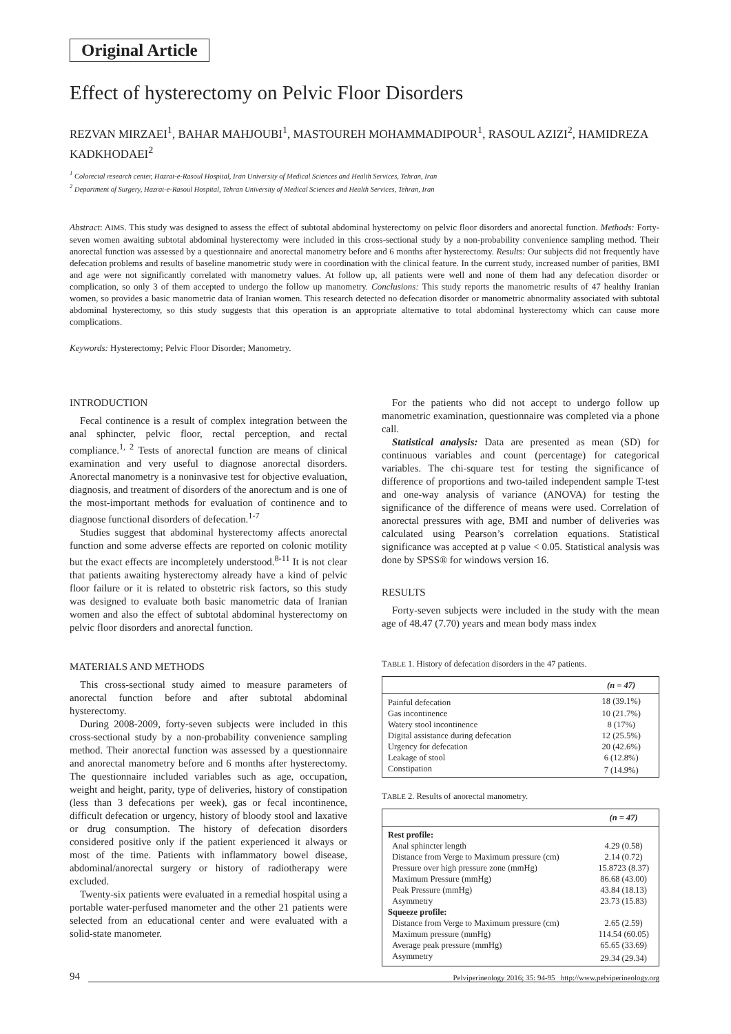Original Article
Effect of hysterectomy on Pelvic Floor Disorders
REZVAN MIRZAEI<sup>1</sup>, BAHAR MAHJOUBI<sup>1</sup>, MASTOUREH MOHAMMADIPOUR<sup>1</sup>, RASOUL AZIZI<sup>2</sup>, HAMIDREZA KADKHODAEI<sup>2</sup>
<sup>1</sup> Colorectal research center, Hazrat-e-Rasoul Hospital, Iran University of Medical Sciences and Health Services, Tehran, Iran
<sup>2</sup> Department of Surgery, Hazrat-e-Rasoul Hospital, Tehran University of Medical Sciences and Health Services, Tehran, Iran
Abstract: AIMS. This study was designed to assess the effect of subtotal abdominal hysterectomy on pelvic floor disorders and anorectal function. Methods: Forty-seven women awaiting subtotal abdominal hysterectomy were included in this cross-sectional study by a non-probability convenience sampling method. Their anorectal function was assessed by a questionnaire and anorectal manometry before and 6 months after hysterectomy. Results: Our subjects did not frequently have defecation problems and results of baseline manometric study were in coordination with the clinical feature. In the current study, increased number of parities, BMI and age were not significantly correlated with manometry values. At follow up, all patients were well and none of them had any defecation disorder or complication, so only 3 of them accepted to undergo the follow up manometry. Conclusions: This study reports the manometric results of 47 healthy Iranian women, so provides a basic manometric data of Iranian women. This research detected no defecation disorder or manometric abnormality associated with subtotal abdominal hysterectomy, so this study suggests that this operation is an appropriate alternative to total abdominal hysterectomy which can cause more complications.
Keywords: Hysterectomy; Pelvic Floor Disorder; Manometry.
INTRODUCTION
Fecal continence is a result of complex integration between the anal sphincter, pelvic floor, rectal perception, and rectal compliance.<sup>1, 2</sup> Tests of anorectal function are means of clinical examination and very useful to diagnose anorectal disorders. Anorectal manometry is a noninvasive test for objective evaluation, diagnosis, and treatment of disorders of the anorectum and is one of the most-important methods for evaluation of continence and to diagnose functional disorders of defecation.<sup>1-7</sup>
Studies suggest that abdominal hysterectomy affects anorectal function and some adverse effects are reported on colonic motility but the exact effects are incompletely understood.<sup>8-11</sup> It is not clear that patients awaiting hysterectomy already have a kind of pelvic floor failure or it is related to obstetric risk factors, so this study was designed to evaluate both basic manometric data of Iranian women and also the effect of subtotal abdominal hysterectomy on pelvic floor disorders and anorectal function.
MATERIALS AND METHODS
This cross-sectional study aimed to measure parameters of anorectal function before and after subtotal abdominal hysterectomy.
During 2008-2009, forty-seven subjects were included in this cross-sectional study by a non-probability convenience sampling method. Their anorectal function was assessed by a questionnaire and anorectal manometry before and 6 months after hysterectomy. The questionnaire included variables such as age, occupation, weight and height, parity, type of deliveries, history of constipation (less than 3 defecations per week), gas or fecal incontinence, difficult defecation or urgency, history of bloody stool and laxative or drug consumption. The history of defecation disorders considered positive only if the patient experienced it always or most of the time. Patients with inflammatory bowel disease, abdominal/anorectal surgery or history of radiotherapy were excluded.
Twenty-six patients were evaluated in a remedial hospital using a portable water-perfused manometer and the other 21 patients were selected from an educational center and were evaluated with a solid-state manometer.
For the patients who did not accept to undergo follow up manometric examination, questionnaire was completed via a phone call.
Statistical analysis: Data are presented as mean (SD) for continuous variables and count (percentage) for categorical variables. The chi-square test for testing the significance of difference of proportions and two-tailed independent sample T-test and one-way analysis of variance (ANOVA) for testing the significance of the difference of means were used. Correlation of anorectal pressures with age, BMI and number of deliveries was calculated using Pearson’s correlation equations. Statistical significance was accepted at p value < 0.05. Statistical analysis was done by SPSS® for windows version 16.
RESULTS
Forty-seven subjects were included in the study with the mean age of 48.47 (7.70) years and mean body mass index
TABLE 1. History of defecation disorders in the 47 patients.
| | (n = 47) |
| --- | --- |
| Painful defecation | 18 (39.1%) |
| Gas incontinence | 10 (21.7%) |
| Watery stool incontinence | 8 (17%) |
| Digital assistance during defecation | 12 (25.5%) |
| Urgency for defecation | 20 (42.6%) |
| Leakage of stool | 6 (12.8%) |
| Constipation | 7 (14.9%) |
TABLE 2. Results of anorectal manometry.
| | (n = 47) |
| --- | --- |
| Rest profile: | |
| Anal sphincter length | 4.29 (0.58) |
| Distance from Verge to Maximum pressure (cm) | 2.14 (0.72) |
| Pressure over high pressure zone (mmHg) | 15.8723 (8.37) |
| Maximum Pressure (mmHg) | 86.68 (43.00) |
| Peak Pressure (mmHg) | 43.84 (18.13) |
| Asymmetry | 23.73 (15.83) |
| Squeeze profile: | |
| Distance from Verge to Maximum pressure (cm) | 2.65 (2.59) |
| Maximum pressure (mmHg) | 114.54 (60.05) |
| Average peak pressure (mmHg) | 65.65 (33.69) |
| Asymmetry | 29.34 (29.34) |
94 Pelviperineology 2016; 35: 94-95 http://www.pelviperineology.org